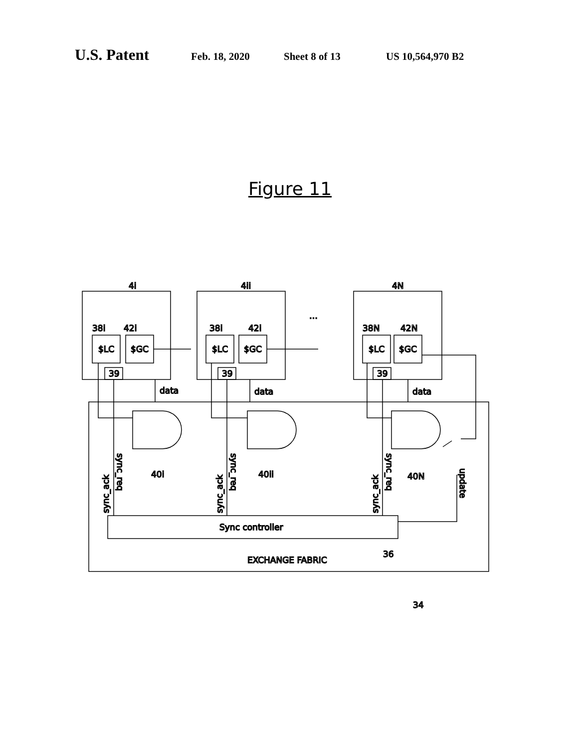U.S. Patent Feb. 18, 2020 Sheet 8 of 13 US 10,564,970 B2
Figure 11
4i
4ii
4N
38i
42i
38i
42i
38N
42N
$LC
$GC
$LC
$GC
$LC
$GC
39
39
39
…
data
data
data
40i
40ii
40N
Sync controller
EXCHANGE FABRIC
36
34
sync_ack
sync_req
sync_ack
sync_req
sync_ack
sync_req
update